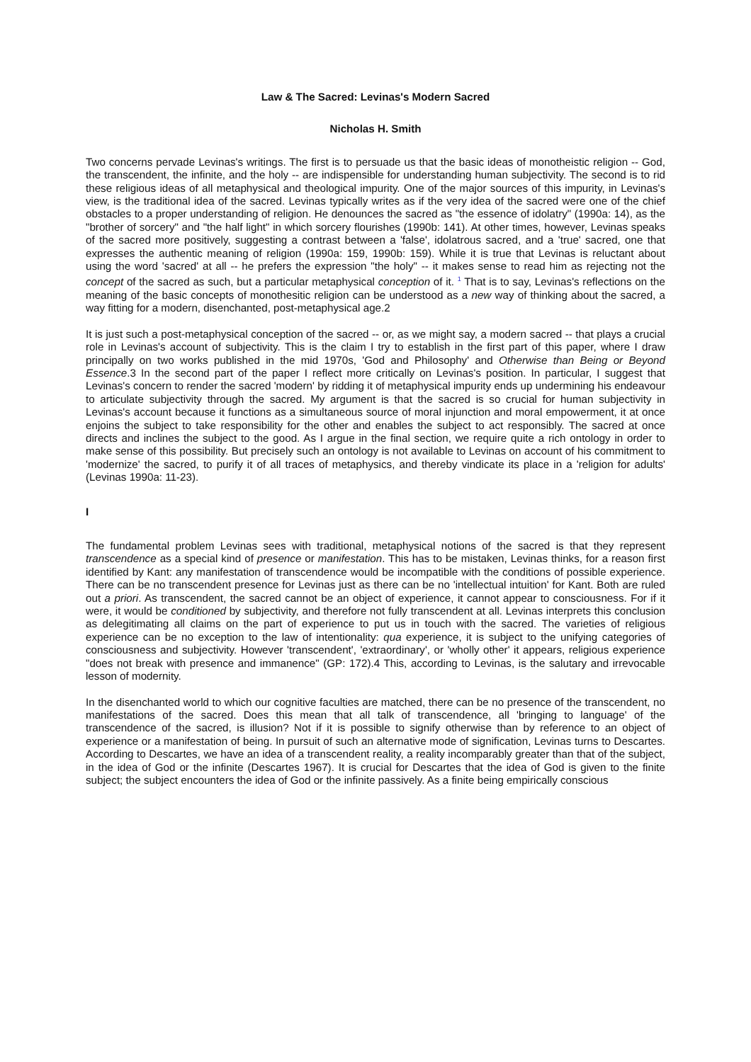Law & The Sacred: Levinas's Modern Sacred
Nicholas H. Smith
Two concerns pervade Levinas's writings. The first is to persuade us that the basic ideas of monotheistic religion -- God, the transcendent, the infinite, and the holy -- are indispensible for understanding human subjectivity. The second is to rid these religious ideas of all metaphysical and theological impurity. One of the major sources of this impurity, in Levinas's view, is the traditional idea of the sacred. Levinas typically writes as if the very idea of the sacred were one of the chief obstacles to a proper understanding of religion. He denounces the sacred as "the essence of idolatry" (1990a: 14), as the "brother of sorcery" and "the half light" in which sorcery flourishes (1990b: 141). At other times, however, Levinas speaks of the sacred more positively, suggesting a contrast between a 'false', idolatrous sacred, and a 'true' sacred, one that expresses the authentic meaning of religion (1990a: 159, 1990b: 159). While it is true that Levinas is reluctant about using the word 'sacred' at all -- he prefers the expression "the holy" -- it makes sense to read him as rejecting not the concept of the sacred as such, but a particular metaphysical conception of it. <sup>1</sup> That is to say, Levinas's reflections on the meaning of the basic concepts of monothesitic religion can be understood as a new way of thinking about the sacred, a way fitting for a modern, disenchanted, post-metaphysical age.2
It is just such a post-metaphysical conception of the sacred -- or, as we might say, a modern sacred -- that plays a crucial role in Levinas's account of subjectivity. This is the claim I try to establish in the first part of this paper, where I draw principally on two works published in the mid 1970s, 'God and Philosophy' and Otherwise than Being or Beyond Essence.3 In the second part of the paper I reflect more critically on Levinas's position. In particular, I suggest that Levinas's concern to render the sacred 'modern' by ridding it of metaphysical impurity ends up undermining his endeavour to articulate subjectivity through the sacred. My argument is that the sacred is so crucial for human subjectivity in Levinas's account because it functions as a simultaneous source of moral injunction and moral empowerment, it at once enjoins the subject to take responsibility for the other and enables the subject to act responsibly. The sacred at once directs and inclines the subject to the good. As I argue in the final section, we require quite a rich ontology in order to make sense of this possibility. But precisely such an ontology is not available to Levinas on account of his commitment to 'modernize' the sacred, to purify it of all traces of metaphysics, and thereby vindicate its place in a 'religion for adults' (Levinas 1990a: 11-23).
I
The fundamental problem Levinas sees with traditional, metaphysical notions of the sacred is that they represent transcendence as a special kind of presence or manifestation. This has to be mistaken, Levinas thinks, for a reason first identified by Kant: any manifestation of transcendence would be incompatible with the conditions of possible experience. There can be no transcendent presence for Levinas just as there can be no 'intellectual intuition' for Kant. Both are ruled out a priori. As transcendent, the sacred cannot be an object of experience, it cannot appear to consciousness. For if it were, it would be conditioned by subjectivity, and therefore not fully transcendent at all. Levinas interprets this conclusion as delegitimating all claims on the part of experience to put us in touch with the sacred. The varieties of religious experience can be no exception to the law of intentionality: qua experience, it is subject to the unifying categories of consciousness and subjectivity. However 'transcendent', 'extraordinary', or 'wholly other' it appears, religious experience "does not break with presence and immanence" (GP: 172).4 This, according to Levinas, is the salutary and irrevocable lesson of modernity.
In the disenchanted world to which our cognitive faculties are matched, there can be no presence of the transcendent, no manifestations of the sacred. Does this mean that all talk of transcendence, all 'bringing to language' of the transcendence of the sacred, is illusion? Not if it is possible to signify otherwise than by reference to an object of experience or a manifestation of being. In pursuit of such an alternative mode of signification, Levinas turns to Descartes. According to Descartes, we have an idea of a transcendent reality, a reality incomparably greater than that of the subject, in the idea of God or the infinite (Descartes 1967). It is crucial for Descartes that the idea of God is given to the finite subject; the subject encounters the idea of God or the infinite passively. As a finite being empirically conscious